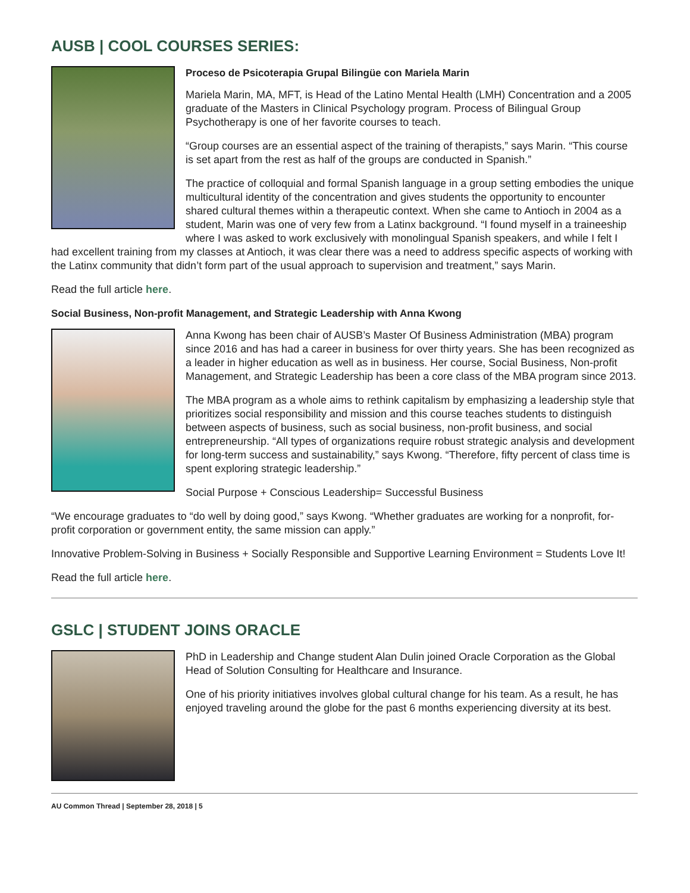AUSB | COOL COURSES SERIES:
Proceso de Psicoterapia Grupal Bilingüe con Mariela Marin
Mariela Marin, MA, MFT, is Head of the Latino Mental Health (LMH) Concentration and a 2005 graduate of the Masters in Clinical Psychology program. Process of Bilingual Group Psychotherapy is one of her favorite courses to teach.
“Group courses are an essential aspect of the training of therapists,” says Marin. “This course is set apart from the rest as half of the groups are conducted in Spanish.”
The practice of colloquial and formal Spanish language in a group setting embodies the unique multicultural identity of the concentration and gives students the opportunity to encounter shared cultural themes within a therapeutic context. When she came to Antioch in 2004 as a student, Marin was one of very few from a Latinx background. “I found myself in a traineeship where I was asked to work exclusively with monolingual Spanish speakers, and while I felt I had excellent training from my classes at Antioch, it was clear there was a need to address specific aspects of working with the Latinx community that didn’t form part of the usual approach to supervision and treatment,” says Marin.
Read the full article here.
Social Business, Non-profit Management, and Strategic Leadership with Anna Kwong
Anna Kwong has been chair of AUSB’s Master Of Business Administration (MBA) program since 2016 and has had a career in business for over thirty years. She has been recognized as a leader in higher education as well as in business. Her course, Social Business, Non-profit Management, and Strategic Leadership has been a core class of the MBA program since 2013.
The MBA program as a whole aims to rethink capitalism by emphasizing a leadership style that prioritizes social responsibility and mission and this course teaches students to distinguish between aspects of business, such as social business, non-profit business, and social entrepreneurship. “All types of organizations require robust strategic analysis and development for long-term success and sustainability,” says Kwong. “Therefore, fifty percent of class time is spent exploring strategic leadership.”
Social Purpose + Conscious Leadership= Successful Business
“We encourage graduates to “do well by doing good,” says Kwong. “Whether graduates are working for a nonprofit, for-profit corporation or government entity, the same mission can apply.”
Innovative Problem-Solving in Business + Socially Responsible and Supportive Learning Environment = Students Love It!
Read the full article here.
GSLC | STUDENT JOINS ORACLE
PhD in Leadership and Change student Alan Dulin joined Oracle Corporation as the Global Head of Solution Consulting for Healthcare and Insurance.
One of his priority initiatives involves global cultural change for his team. As a result, he has enjoyed traveling around the globe for the past 6 months experiencing diversity at its best.
AU Common Thread | September 28, 2018 | 5